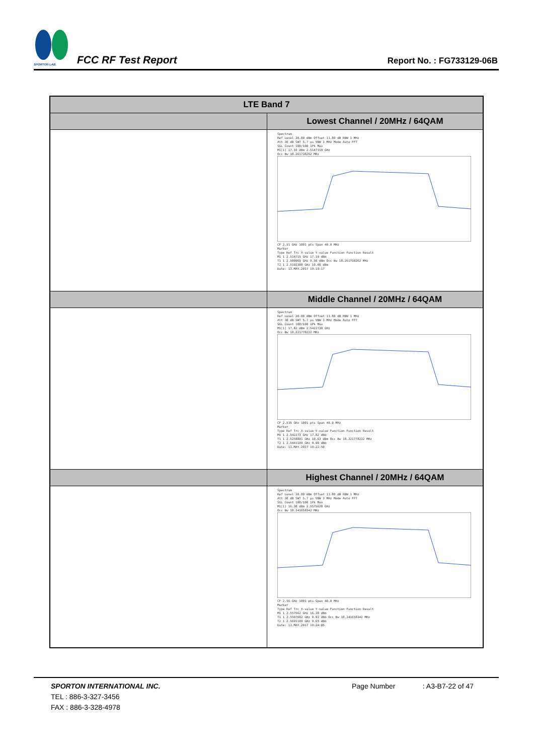SPORTON LAB.
FCC RF Test Report
Report No. : FG733129-06B
| LTE Band 7 | |
| --- | --- |
| | Lowest Channel / 20MHz / 64QAM |
| | Spectrum Ref Level 30.00 dBm Offset 11.80 dB RBW 1 MHz Att 30 dB SWT 5.7 µs VBW 3 MHz Mode Auto FFT SGL Count 100/100 1Pk Max M1[1] 17.10 dBm 2.5147150 GHz Occ Bw 18.261738262 MHz CF 2.51 GHz 1001 pts Span 40.0 MHz Marker Type Ref Trc X-value Y-value Function Function Result M1 1 2.514715 GHz 17.10 dBm T1 1 2.500969 GHz 9.56 dBm Occ Bw 18.261738262 MHz T2 1 2.5192308 GHz 10.60 dBm Date: 13.MAY.2017 19:19:17 |
| | Middle Channel / 20MHz / 64QAM |
| | Spectrum Ref Level 30.00 dBm Offset 11.80 dB RBW 1 MHz Att 30 dB SWT 5.7 µs VBW 3 MHz Mode Auto FFT SGL Count 100/100 1Pk Max M1[1] 17.82 dBm 2.5422730 GHz Occ Bw 18.221778222 MHz CF 2.535 GHz 1001 pts Span 40.0 MHz Marker Type Ref Trc X-value Y-value Function Function Result M1 1 2.542273 GHz 17.82 dBm T1 1 2.5258891 GHz 10.63 dBm Occ Bw 18.221778222 MHz T2 1 2.5441109 GHz 9.90 dBm Date: 13.MAY.2017 19:22:50 |
| | Highest Channel / 20MHz / 64QAM |
| | Spectrum Ref Level 30.00 dBm Offset 11.80 dB RBW 1 MHz Att 30 dB SWT 5.7 µs VBW 3 MHz Mode Auto FFT SGL Count 100/100 1Pk Max M1[1] 16.38 dBm 2.5575620 GHz Occ Bw 18.341658342 MHz CF 2.56 GHz 1001 pts Span 40.0 MHz Marker Type Ref Trc X-value Y-value Function Function Result M1 1 2.557562 GHz 16.38 dBm T1 1 2.5507692 GHz 9.93 dBm Occ Bw 18.341658342 MHz T2 1 2.5691109 GHz 9.65 dBm Date: 13.MAY.2017 19:24:05 |
SPORTON INTERNATIONAL INC. Page Number : A3-B7-22 of 47
TEL : 886-3-327-3456
FAX : 886-3-328-4978